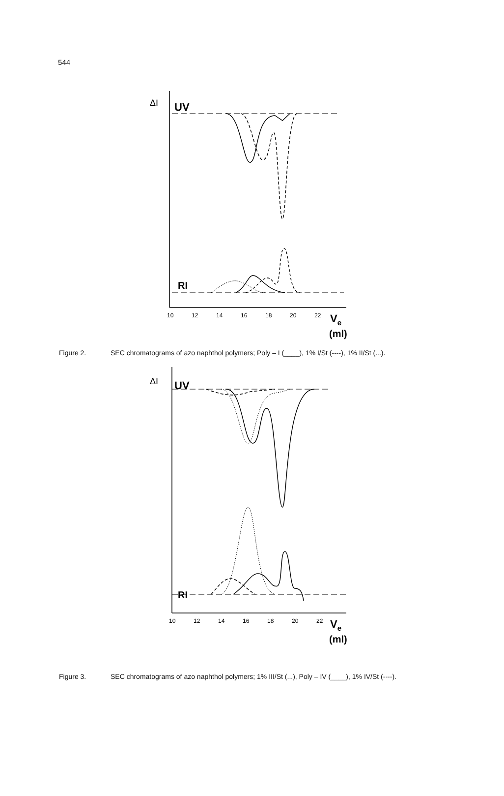544
ΔI
UV
RI
10
12
14
16
18
20
22
Ve
(ml)
Figure 2. SEC chromatograms of azo naphthol polymers; Poly – I (____), 1% I/St (----), 1% II/St (...).
ΔI
UV
RI
10
12
14
16
18
20
22
Ve
(ml)
Figure 3. SEC chromatograms of azo naphthol polymers; 1% III/St (...), Poly – IV (____), 1% IV/St (----).